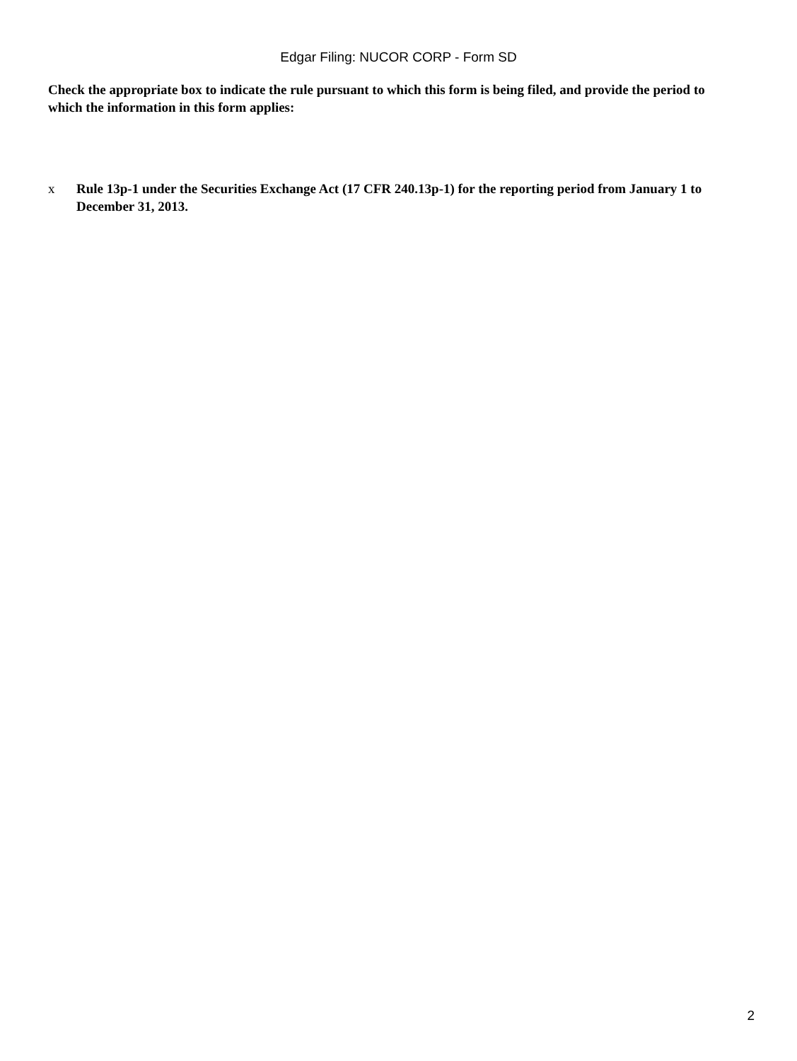Edgar Filing: NUCOR CORP - Form SD
Check the appropriate box to indicate the rule pursuant to which this form is being filed, and provide the period to which the information in this form applies:
x Rule 13p-1 under the Securities Exchange Act (17 CFR 240.13p-1) for the reporting period from January 1 to December 31, 2013.
2